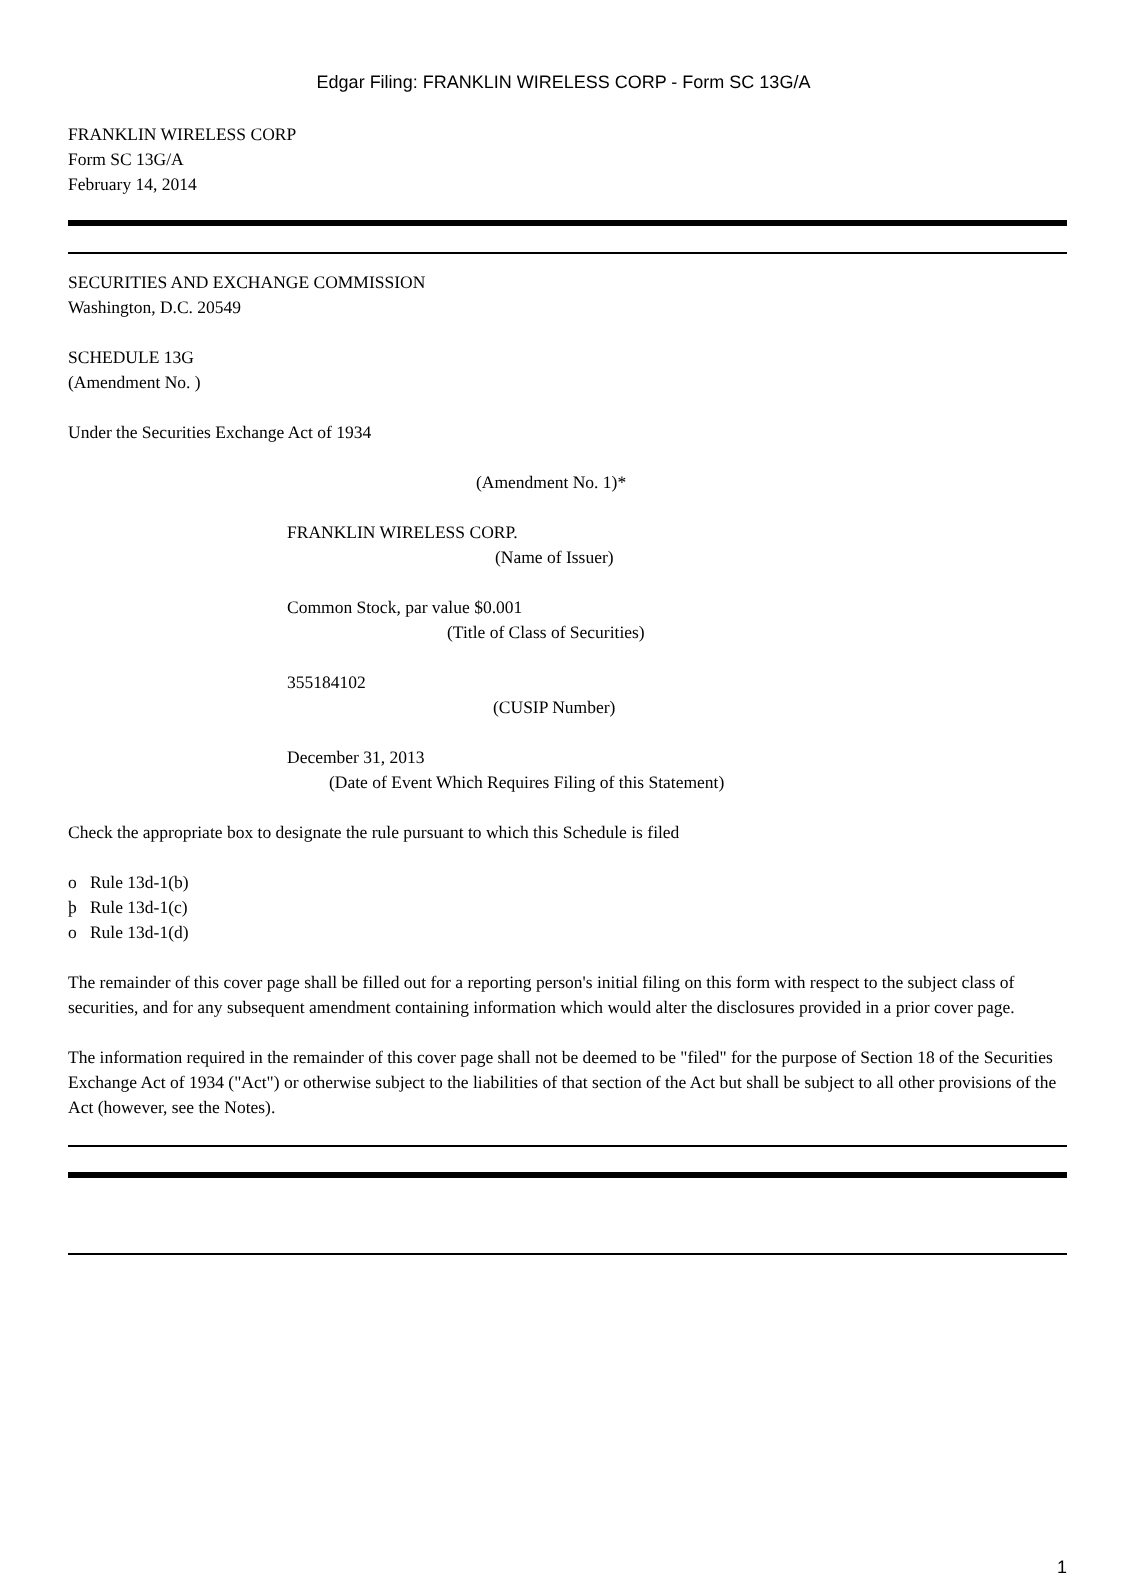Edgar Filing: FRANKLIN WIRELESS CORP - Form SC 13G/A
FRANKLIN WIRELESS CORP
Form SC 13G/A
February 14, 2014
SECURITIES AND EXCHANGE COMMISSION
Washington, D.C. 20549
SCHEDULE 13G
(Amendment No. )
Under the Securities Exchange Act of 1934
(Amendment No. 1)*
FRANKLIN WIRELESS CORP.
(Name of Issuer)
Common Stock, par value $0.001
(Title of Class of Securities)
355184102
(CUSIP Number)
December 31, 2013
(Date of Event Which Requires Filing of this Statement)
Check the appropriate box to designate the rule pursuant to which this Schedule is filed
o Rule 13d-1(b)
þ Rule 13d-1(c)
o Rule 13d-1(d)
The remainder of this cover page shall be filled out for a reporting person's initial filing on this form with respect to the subject class of securities, and for any subsequent amendment containing information which would alter the disclosures provided in a prior cover page.
The information required in the remainder of this cover page shall not be deemed to be "filed" for the purpose of Section 18 of the Securities Exchange Act of 1934 ("Act") or otherwise subject to the liabilities of that section of the Act but shall be subject to all other provisions of the Act (however, see the Notes).
1